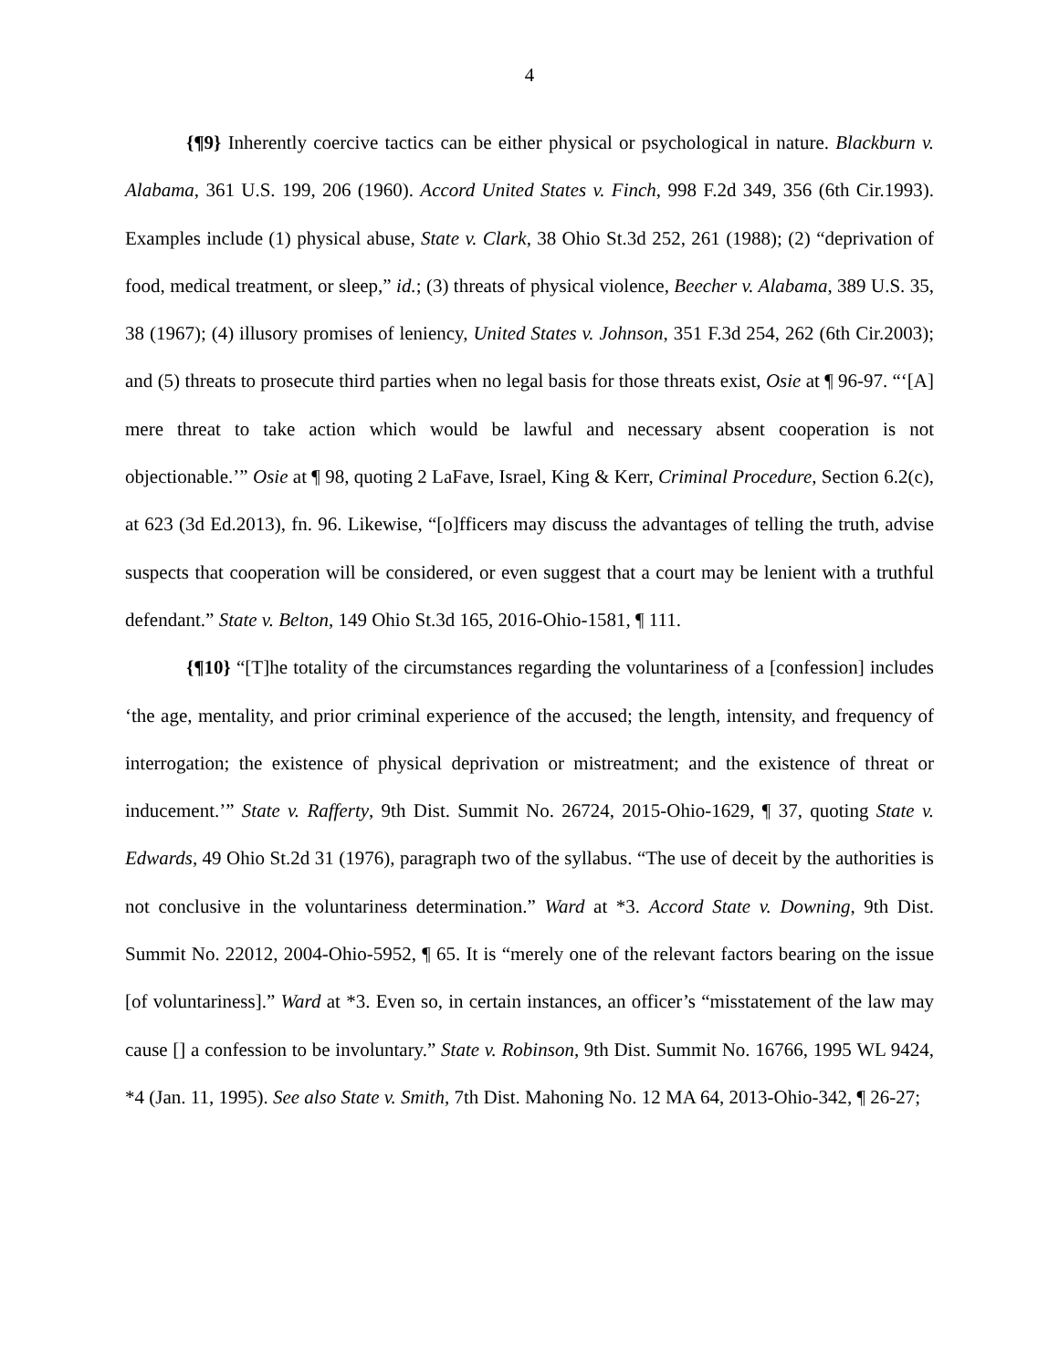4
{¶9} Inherently coercive tactics can be either physical or psychological in nature. Blackburn v. Alabama, 361 U.S. 199, 206 (1960). Accord United States v. Finch, 998 F.2d 349, 356 (6th Cir.1993). Examples include (1) physical abuse, State v. Clark, 38 Ohio St.3d 252, 261 (1988); (2) “deprivation of food, medical treatment, or sleep,” id.; (3) threats of physical violence, Beecher v. Alabama, 389 U.S. 35, 38 (1967); (4) illusory promises of leniency, United States v. Johnson, 351 F.3d 254, 262 (6th Cir.2003); and (5) threats to prosecute third parties when no legal basis for those threats exist, Osie at ¶ 96-97. “‘[A] mere threat to take action which would be lawful and necessary absent cooperation is not objectionable.’” Osie at ¶ 98, quoting 2 LaFave, Israel, King & Kerr, Criminal Procedure, Section 6.2(c), at 623 (3d Ed.2013), fn. 96. Likewise, “[o]fficers may discuss the advantages of telling the truth, advise suspects that cooperation will be considered, or even suggest that a court may be lenient with a truthful defendant.” State v. Belton, 149 Ohio St.3d 165, 2016-Ohio-1581, ¶ 111.
{¶10} “[T]he totality of the circumstances regarding the voluntariness of a [confession] includes ‘the age, mentality, and prior criminal experience of the accused; the length, intensity, and frequency of interrogation; the existence of physical deprivation or mistreatment; and the existence of threat or inducement.’” State v. Rafferty, 9th Dist. Summit No. 26724, 2015-Ohio-1629, ¶ 37, quoting State v. Edwards, 49 Ohio St.2d 31 (1976), paragraph two of the syllabus. “The use of deceit by the authorities is not conclusive in the voluntariness determination.” Ward at *3. Accord State v. Downing, 9th Dist. Summit No. 22012, 2004-Ohio-5952, ¶ 65. It is “merely one of the relevant factors bearing on the issue [of voluntariness].” Ward at *3. Even so, in certain instances, an officer’s “misstatement of the law may cause [] a confession to be involuntary.” State v. Robinson, 9th Dist. Summit No. 16766, 1995 WL 9424, *4 (Jan. 11, 1995). See also State v. Smith, 7th Dist. Mahoning No. 12 MA 64, 2013-Ohio-342, ¶ 26-27;